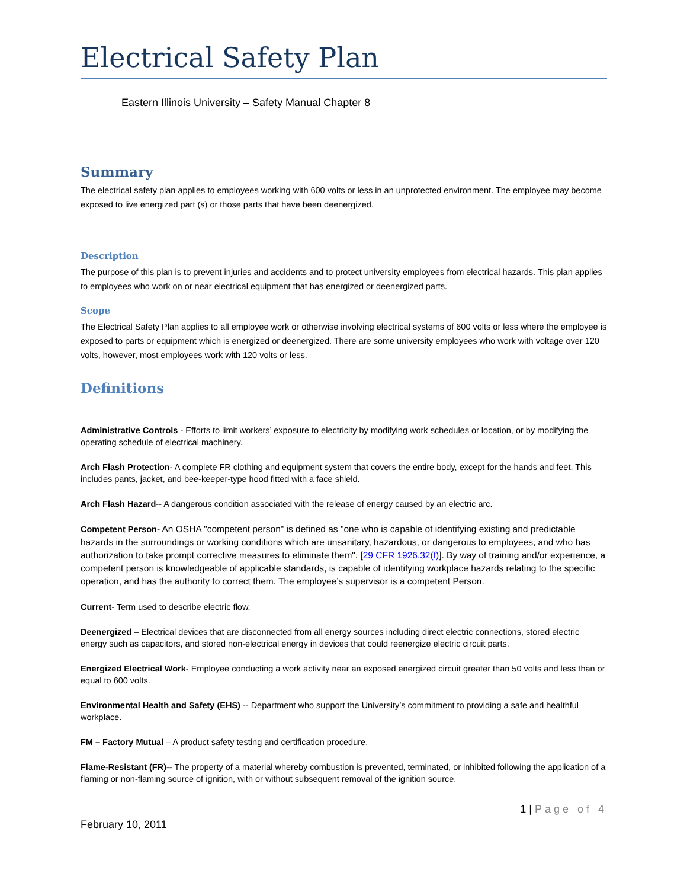Electrical Safety Plan
Eastern Illinois University – Safety Manual Chapter 8
Summary
The electrical safety plan applies to employees working with 600 volts or less in an unprotected environment. The employee may become exposed to live energized part (s) or those parts that have been deenergized.
Description
The purpose of this plan is to prevent injuries and accidents and to protect university employees from electrical hazards. This plan applies to employees who work on or near electrical equipment that has energized or deenergized parts.
Scope
The Electrical Safety Plan applies to all employee work or otherwise involving electrical systems of 600 volts or less where the employee is exposed to parts or equipment which is energized or deenergized. There are some university employees who work with voltage over 120 volts, however, most employees work with 120 volts or less.
Definitions
Administrative Controls - Efforts to limit workers’ exposure to electricity by modifying work schedules or location, or by modifying the operating schedule of electrical machinery.
Arch Flash Protection- A complete FR clothing and equipment system that covers the entire body, except for the hands and feet. This includes pants, jacket, and bee-keeper-type hood fitted with a face shield.
Arch Flash Hazard-- A dangerous condition associated with the release of energy caused by an electric arc.
Competent Person- An OSHA "competent person" is defined as "one who is capable of identifying existing and predictable hazards in the surroundings or working conditions which are unsanitary, hazardous, or dangerous to employees, and who has authorization to take prompt corrective measures to eliminate them". [29 CFR 1926.32(f)]. By way of training and/or experience, a competent person is knowledgeable of applicable standards, is capable of identifying workplace hazards relating to the specific operation, and has the authority to correct them. The employee’s supervisor is a competent Person.
Current- Term used to describe electric flow.
Deenergized – Electrical devices that are disconnected from all energy sources including direct electric connections, stored electric energy such as capacitors, and stored non-electrical energy in devices that could reenergize electric circuit parts.
Energized Electrical Work- Employee conducting a work activity near an exposed energized circuit greater than 50 volts and less than or equal to 600 volts.
Environmental Health and Safety (EHS) -- Department who support the University’s commitment to providing a safe and healthful workplace.
FM – Factory Mutual – A product safety testing and certification procedure.
Flame-Resistant (FR)-- The property of a material whereby combustion is prevented, terminated, or inhibited following the application of a flaming or non-flaming source of ignition, with or without subsequent removal of the ignition source.
1 | Page of 4
February 10, 2011